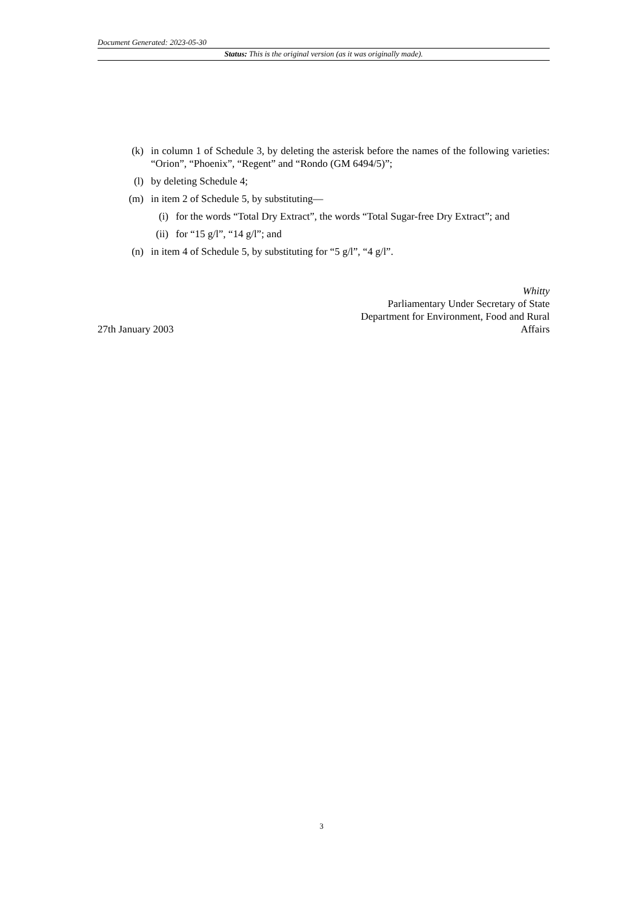Document Generated: 2023-05-30
Status: This is the original version (as it was originally made).
(k) in column 1 of Schedule 3, by deleting the asterisk before the names of the following varieties: “Orion”, “Phoenix”, “Regent” and “Rondo (GM 6494/5)”;
(l) by deleting Schedule 4;
(m) in item 2 of Schedule 5, by substituting—
(i) for the words “Total Dry Extract”, the words “Total Sugar-free Dry Extract”; and
(ii) for “15 g/l”, “14 g/l”; and
(n) in item 4 of Schedule 5, by substituting for “5 g/l”, “4 g/l”.
27th January 2003
Whitty
Parliamentary Under Secretary of State
Department for Environment, Food and Rural
Affairs
3